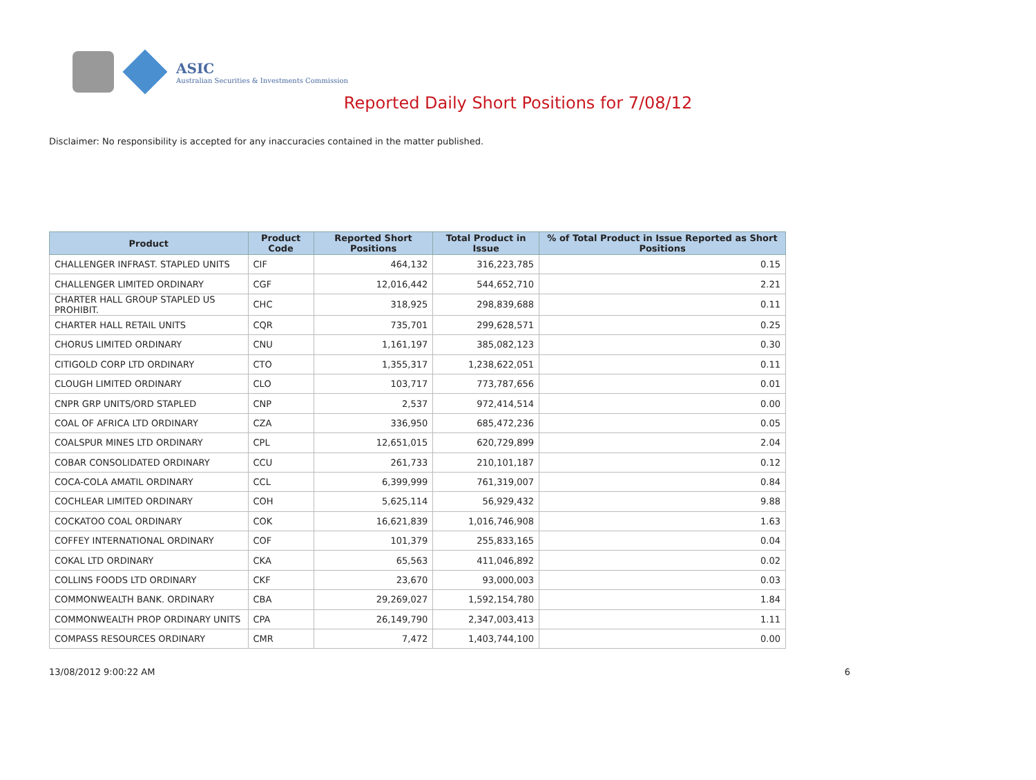ASIC
Australian Securities & Investments Commission
Reported Daily Short Positions for 7/08/12
Disclaimer: No responsibility is accepted for any inaccuracies contained in the matter published.
| Product | Product Code | Reported Short Positions | Total Product in Issue | % of Total Product in Issue Reported as Short Positions |
| --- | --- | --- | --- | --- |
| CHALLENGER INFRAST. STAPLED UNITS | CIF | 464,132 | 316,223,785 | 0.15 |
| CHALLENGER LIMITED ORDINARY | CGF | 12,016,442 | 544,652,710 | 2.21 |
| CHARTER HALL GROUP STAPLED US PROHIBIT. | CHC | 318,925 | 298,839,688 | 0.11 |
| CHARTER HALL RETAIL UNITS | CQR | 735,701 | 299,628,571 | 0.25 |
| CHORUS LIMITED ORDINARY | CNU | 1,161,197 | 385,082,123 | 0.30 |
| CITIGOLD CORP LTD ORDINARY | CTO | 1,355,317 | 1,238,622,051 | 0.11 |
| CLOUGH LIMITED ORDINARY | CLO | 103,717 | 773,787,656 | 0.01 |
| CNPR GRP UNITS/ORD STAPLED | CNP | 2,537 | 972,414,514 | 0.00 |
| COAL OF AFRICA LTD ORDINARY | CZA | 336,950 | 685,472,236 | 0.05 |
| COALSPUR MINES LTD ORDINARY | CPL | 12,651,015 | 620,729,899 | 2.04 |
| COBAR CONSOLIDATED ORDINARY | CCU | 261,733 | 210,101,187 | 0.12 |
| COCA-COLA AMATIL ORDINARY | CCL | 6,399,999 | 761,319,007 | 0.84 |
| COCHLEAR LIMITED ORDINARY | COH | 5,625,114 | 56,929,432 | 9.88 |
| COCKATOO COAL ORDINARY | COK | 16,621,839 | 1,016,746,908 | 1.63 |
| COFFEY INTERNATIONAL ORDINARY | COF | 101,379 | 255,833,165 | 0.04 |
| COKAL LTD ORDINARY | CKA | 65,563 | 411,046,892 | 0.02 |
| COLLINS FOODS LTD ORDINARY | CKF | 23,670 | 93,000,003 | 0.03 |
| COMMONWEALTH BANK. ORDINARY | CBA | 29,269,027 | 1,592,154,780 | 1.84 |
| COMMONWEALTH PROP ORDINARY UNITS | CPA | 26,149,790 | 2,347,003,413 | 1.11 |
| COMPASS RESOURCES ORDINARY | CMR | 7,472 | 1,403,744,100 | 0.00 |
13/08/2012 9:00:22 AM 6